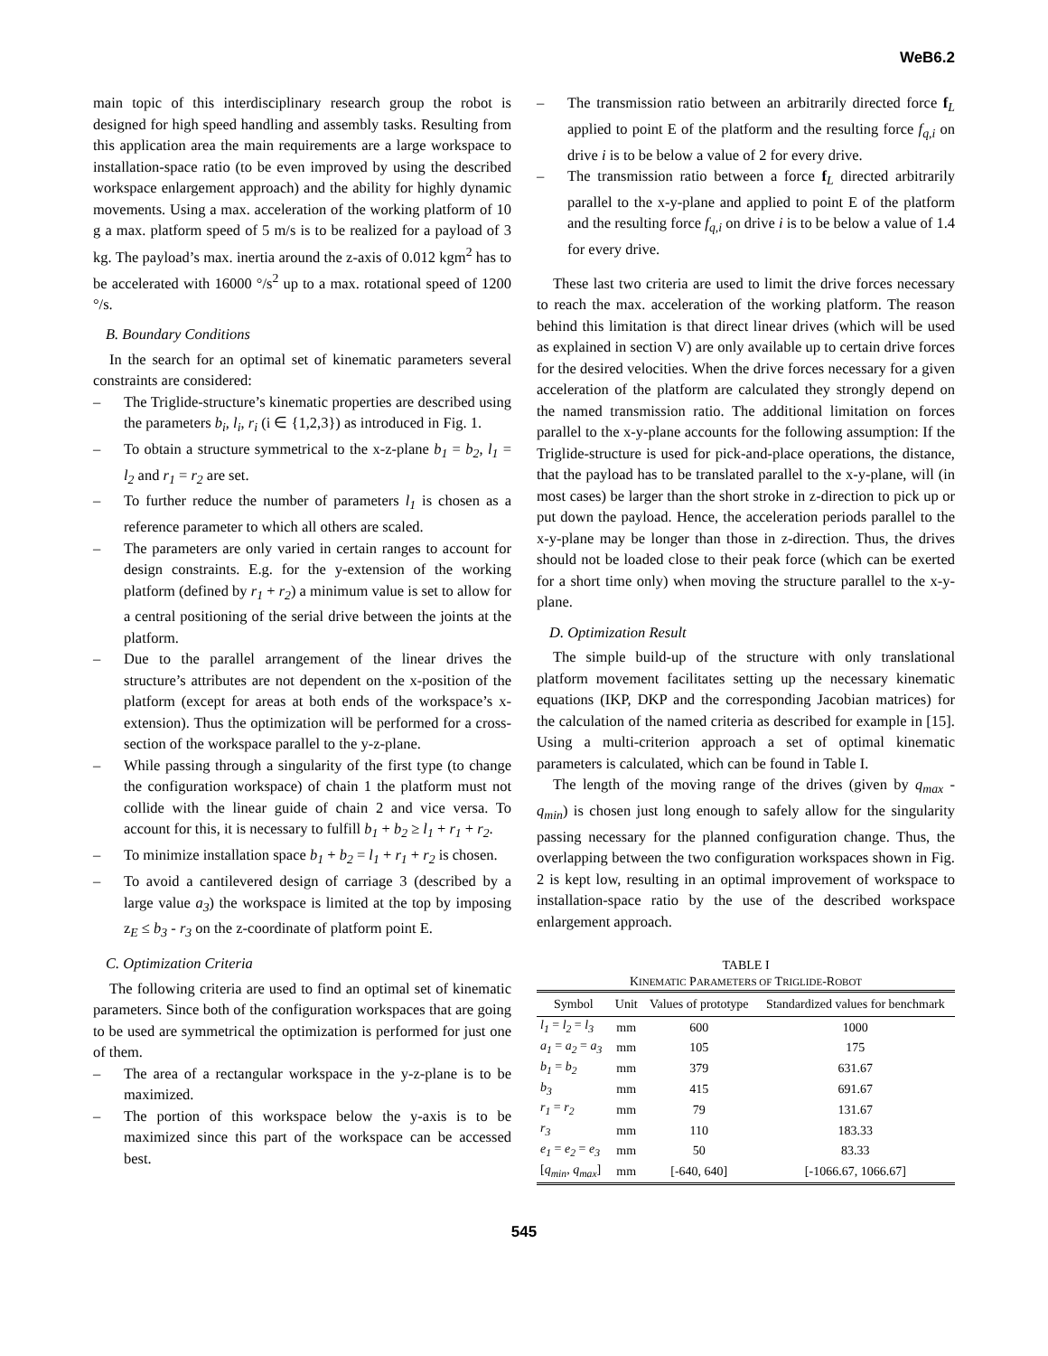WeB6.2
main topic of this interdisciplinary research group the robot is designed for high speed handling and assembly tasks. Resulting from this application area the main requirements are a large workspace to installation-space ratio (to be even improved by using the described workspace enlargement approach) and the ability for highly dynamic movements. Using a max. acceleration of the working platform of 10 g a max. platform speed of 5 m/s is to be realized for a payload of 3 kg. The payload’s max. inertia around the z-axis of 0.012 kgm<sup>2</sup> has to be accelerated with 16000 °/s<sup>2</sup> up to a max. rotational speed of 1200 °/s.
B. Boundary Conditions
In the search for an optimal set of kinematic parameters several constraints are considered:
– The Triglide-structure’s kinematic properties are described using the parameters b<sub>i</sub>, l<sub>i</sub>, r<sub>i</sub> (i ∈ {1,2,3}) as introduced in Fig. 1.
– To obtain a structure symmetrical to the x-z-plane b<sub>1</sub> = b<sub>2</sub>, l<sub>1</sub> = l<sub>2</sub> and r<sub>1</sub> = r<sub>2</sub> are set.
– To further reduce the number of parameters l<sub>1</sub> is chosen as a reference parameter to which all others are scaled.
– The parameters are only varied in certain ranges to account for design constraints. E.g. for the y-extension of the working platform (defined by r<sub>1</sub> + r<sub>2</sub>) a minimum value is set to allow for a central positioning of the serial drive between the joints at the platform.
– Due to the parallel arrangement of the linear drives the structure’s attributes are not dependent on the x-position of the platform (except for areas at both ends of the workspace’s x-extension). Thus the optimization will be performed for a cross-section of the workspace parallel to the y-z-plane.
– While passing through a singularity of the first type (to change the configuration workspace) of chain 1 the platform must not collide with the linear guide of chain 2 and vice versa. To account for this, it is necessary to fulfill b<sub>1</sub> + b<sub>2</sub> ≥ l<sub>1</sub> + r<sub>1</sub> + r<sub>2</sub>.
– To minimize installation space b<sub>1</sub> + b<sub>2</sub> = l<sub>1</sub> + r<sub>1</sub> + r<sub>2</sub> is chosen.
– To avoid a cantilevered design of carriage 3 (described by a large value a<sub>3</sub>) the workspace is limited at the top by imposing z<sub>E</sub> ≤ b<sub>3</sub> - r<sub>3</sub> on the z-coordinate of platform point E.
C. Optimization Criteria
The following criteria are used to find an optimal set of kinematic parameters. Since both of the configuration workspaces that are going to be used are symmetrical the optimization is performed for just one of them.
– The area of a rectangular workspace in the y-z-plane is to be maximized.
– The portion of this workspace below the y-axis is to be maximized since this part of the workspace can be accessed best.
– The transmission ratio between an arbitrarily directed force f<sub>L</sub> applied to point E of the platform and the resulting force f<sub>q,i</sub> on drive i is to be below a value of 2 for every drive.
– The transmission ratio between a force f<sub>L</sub> directed arbitrarily parallel to the x-y-plane and applied to point E of the platform and the resulting force f<sub>q,i</sub> on drive i is to be below a value of 1.4 for every drive.
These last two criteria are used to limit the drive forces necessary to reach the max. acceleration of the working platform. The reason behind this limitation is that direct linear drives (which will be used as explained in section V) are only available up to certain drive forces for the desired velocities. When the drive forces necessary for a given acceleration of the platform are calculated they strongly depend on the named transmission ratio. The additional limitation on forces parallel to the x-y-plane accounts for the following assumption: If the Triglide-structure is used for pick-and-place operations, the distance, that the payload has to be translated parallel to the x-y-plane, will (in most cases) be larger than the short stroke in z-direction to pick up or put down the payload. Hence, the acceleration periods parallel to the x-y-plane may be longer than those in z-direction. Thus, the drives should not be loaded close to their peak force (which can be exerted for a short time only) when moving the structure parallel to the x-y-plane.
D. Optimization Result
The simple build-up of the structure with only translational platform movement facilitates setting up the necessary kinematic equations (IKP, DKP and the corresponding Jacobian matrices) for the calculation of the named criteria as described for example in [15]. Using a multi-criterion approach a set of optimal kinematic parameters is calculated, which can be found in Table I.
The length of the moving range of the drives (given by q<sub>max</sub> - q<sub>min</sub>) is chosen just long enough to safely allow for the singularity passing necessary for the planned configuration change. Thus, the overlapping between the two configuration workspaces shown in Fig. 2 is kept low, resulting in an optimal improvement of workspace to installation-space ratio by the use of the described workspace enlargement approach.
TABLE I
KINEMATIC PARAMETERS OF TRIGLIDE-ROBOT
| Symbol | Unit | Values of prototype | Standardized values for benchmark |
| --- | --- | --- | --- |
| l<sub>1</sub> = l<sub>2</sub> = l<sub>3</sub> | mm | 600 | 1000 |
| a<sub>1</sub> = a<sub>2</sub> = a<sub>3</sub> | mm | 105 | 175 |
| b<sub>1</sub> = b<sub>2</sub> | mm | 379 | 631.67 |
| b<sub>3</sub> | mm | 415 | 691.67 |
| r<sub>1</sub> = r<sub>2</sub> | mm | 79 | 131.67 |
| r<sub>3</sub> | mm | 110 | 183.33 |
| e<sub>1</sub> = e<sub>2</sub> = e<sub>3</sub> | mm | 50 | 83.33 |
| [ q<sub>min</sub> , q<sub>max</sub> ] | mm | [-640, 640] | [-1066.67, 1066.67] |
545